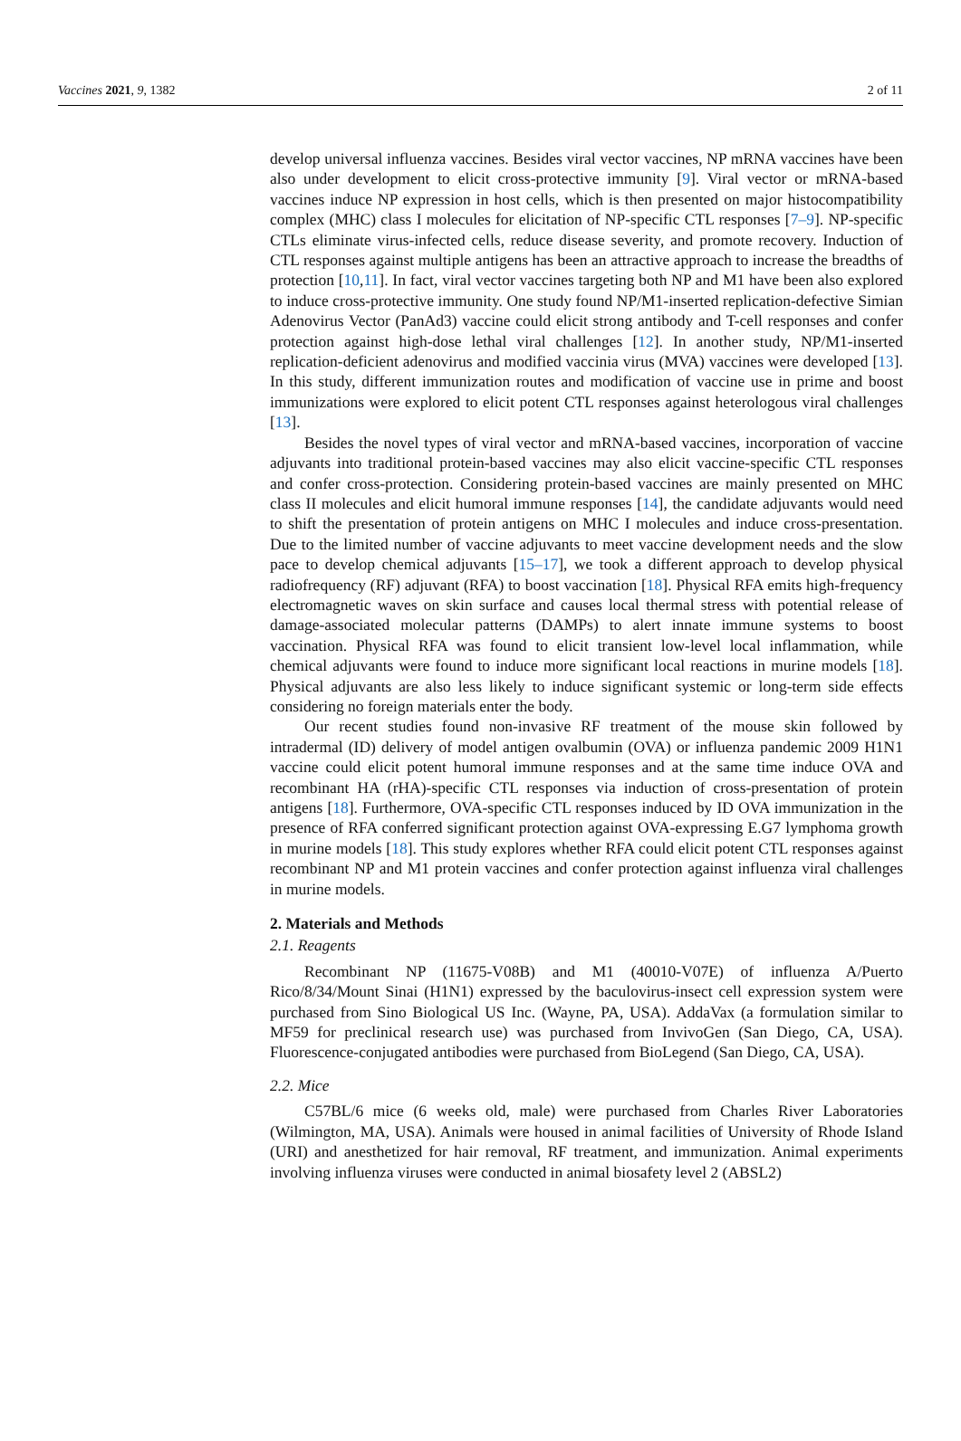Vaccines 2021, 9, 1382 2 of 11
develop universal influenza vaccines. Besides viral vector vaccines, NP mRNA vaccines have been also under development to elicit cross-protective immunity [9]. Viral vector or mRNA-based vaccines induce NP expression in host cells, which is then presented on major histocompatibility complex (MHC) class I molecules for elicitation of NP-specific CTL responses [7–9]. NP-specific CTLs eliminate virus-infected cells, reduce disease severity, and promote recovery. Induction of CTL responses against multiple antigens has been an attractive approach to increase the breadths of protection [10,11]. In fact, viral vector vaccines targeting both NP and M1 have been also explored to induce cross-protective immunity. One study found NP/M1-inserted replication-defective Simian Adenovirus Vector (PanAd3) vaccine could elicit strong antibody and T-cell responses and confer protection against high-dose lethal viral challenges [12]. In another study, NP/M1-inserted replication-deficient adenovirus and modified vaccinia virus (MVA) vaccines were developed [13]. In this study, different immunization routes and modification of vaccine use in prime and boost immunizations were explored to elicit potent CTL responses against heterologous viral challenges [13].
Besides the novel types of viral vector and mRNA-based vaccines, incorporation of vaccine adjuvants into traditional protein-based vaccines may also elicit vaccine-specific CTL responses and confer cross-protection. Considering protein-based vaccines are mainly presented on MHC class II molecules and elicit humoral immune responses [14], the candidate adjuvants would need to shift the presentation of protein antigens on MHC I molecules and induce cross-presentation. Due to the limited number of vaccine adjuvants to meet vaccine development needs and the slow pace to develop chemical adjuvants [15–17], we took a different approach to develop physical radiofrequency (RF) adjuvant (RFA) to boost vaccination [18]. Physical RFA emits high-frequency electromagnetic waves on skin surface and causes local thermal stress with potential release of damage-associated molecular patterns (DAMPs) to alert innate immune systems to boost vaccination. Physical RFA was found to elicit transient low-level local inflammation, while chemical adjuvants were found to induce more significant local reactions in murine models [18]. Physical adjuvants are also less likely to induce significant systemic or long-term side effects considering no foreign materials enter the body.
Our recent studies found non-invasive RF treatment of the mouse skin followed by intradermal (ID) delivery of model antigen ovalbumin (OVA) or influenza pandemic 2009 H1N1 vaccine could elicit potent humoral immune responses and at the same time induce OVA and recombinant HA (rHA)-specific CTL responses via induction of cross-presentation of protein antigens [18]. Furthermore, OVA-specific CTL responses induced by ID OVA immunization in the presence of RFA conferred significant protection against OVA-expressing E.G7 lymphoma growth in murine models [18]. This study explores whether RFA could elicit potent CTL responses against recombinant NP and M1 protein vaccines and confer protection against influenza viral challenges in murine models.
2. Materials and Methods
2.1. Reagents
Recombinant NP (11675-V08B) and M1 (40010-V07E) of influenza A/Puerto Rico/8/34/Mount Sinai (H1N1) expressed by the baculovirus-insect cell expression system were purchased from Sino Biological US Inc. (Wayne, PA, USA). AddaVax (a formulation similar to MF59 for preclinical research use) was purchased from InvivoGen (San Diego, CA, USA). Fluorescence-conjugated antibodies were purchased from BioLegend (San Diego, CA, USA).
2.2. Mice
C57BL/6 mice (6 weeks old, male) were purchased from Charles River Laboratories (Wilmington, MA, USA). Animals were housed in animal facilities of University of Rhode Island (URI) and anesthetized for hair removal, RF treatment, and immunization. Animal experiments involving influenza viruses were conducted in animal biosafety level 2 (ABSL2)